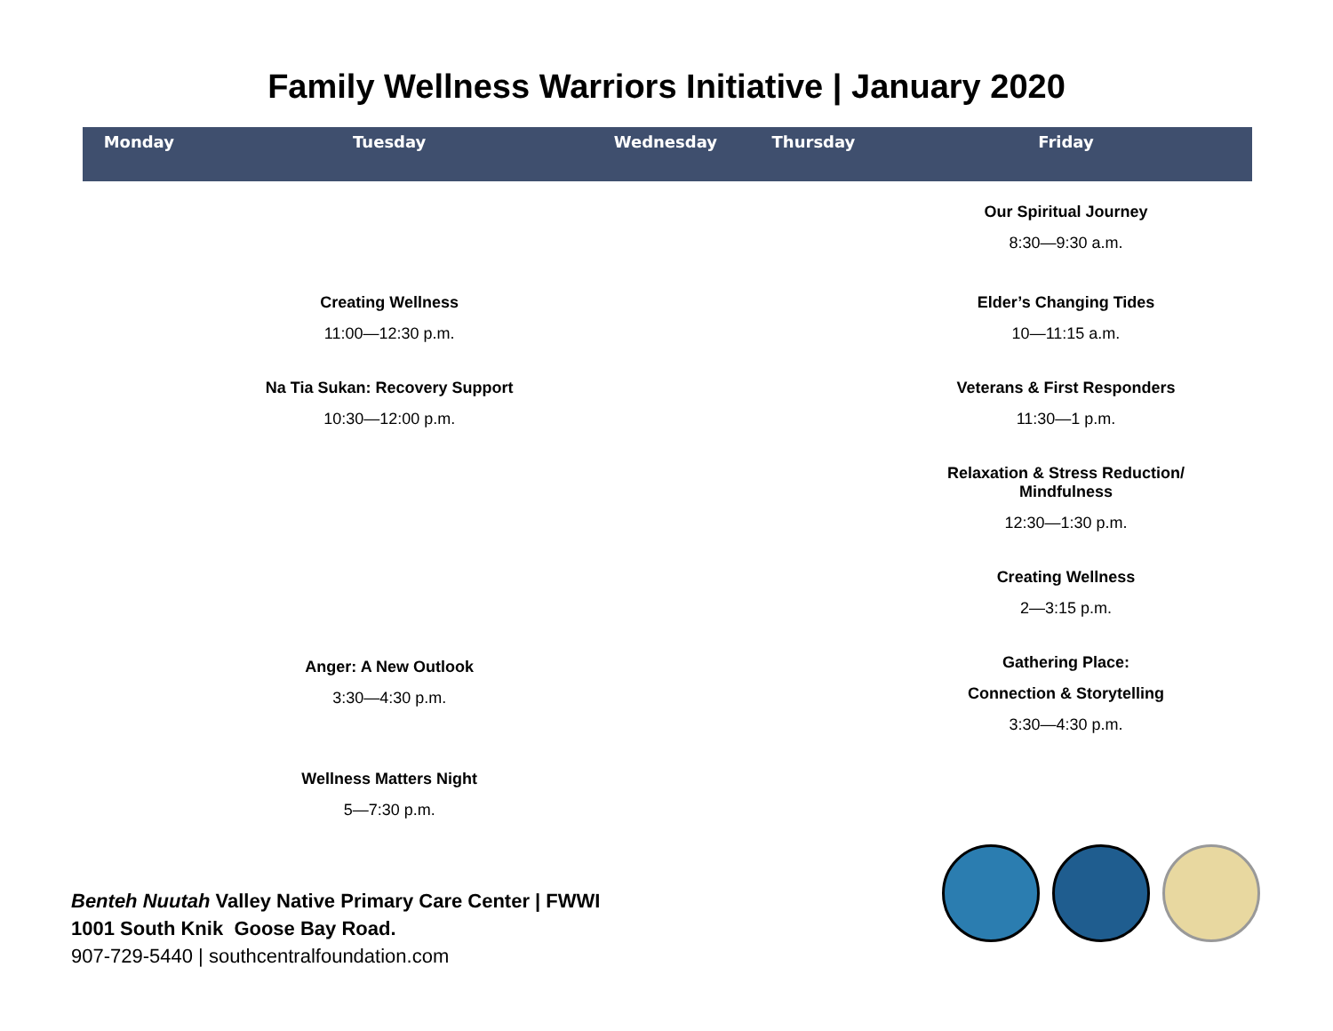Family Wellness Warriors Initiative | January 2020
| Monday | Tuesday | Wednesday | Thursday | Friday |
| --- | --- | --- | --- | --- |
| | Creating Wellness 11:00—12:30 p.m. Na Tia Sukan: Recovery Support 10:30—12:00 p.m. Anger: A New Outlook 3:30—4:30 p.m. Wellness Matters Night 5—7:30 p.m. | | | Our Spiritual Journey 8:30—9:30 a.m. Elder’s Changing Tides 10—11:15 a.m. Veterans & First Responders 11:30—1 p.m. Relaxation & Stress Reduction/ Mindfulness 12:30—1:30 p.m. Creating Wellness 2—3:15 p.m. Gathering Place: Connection & Storytelling 3:30—4:30 p.m. |
Benteh Nuutah Valley Native Primary Care Center | FWWI
1001 South Knik Goose Bay Road.
907-729-5440 | southcentralfoundation.com